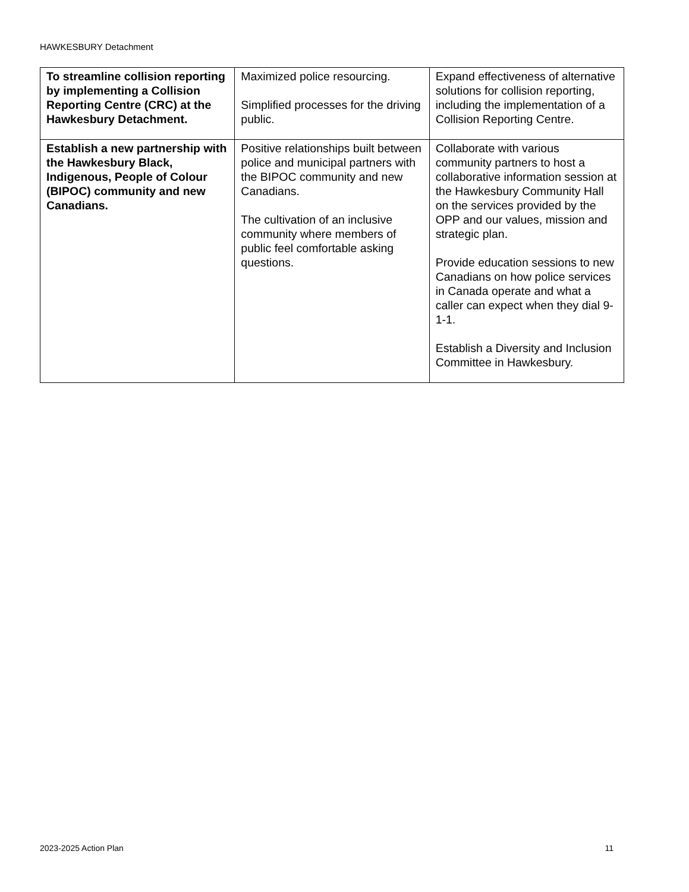HAWKESBURY Detachment
| To streamline collision reporting by implementing a Collision Reporting Centre (CRC) at the Hawkesbury Detachment. | Maximized police resourcing. Simplified processes for the driving public. | Expand effectiveness of alternative solutions for collision reporting, including the implementation of a Collision Reporting Centre. |
| Establish a new partnership with the Hawkesbury Black, Indigenous, People of Colour (BIPOC) community and new Canadians. | Positive relationships built between police and municipal partners with the BIPOC community and new Canadians. The cultivation of an inclusive community where members of public feel comfortable asking questions. | Collaborate with various community partners to host a collaborative information session at the Hawkesbury Community Hall on the services provided by the OPP and our values, mission and strategic plan. Provide education sessions to new Canadians on how police services in Canada operate and what a caller can expect when they dial 9-1-1. Establish a Diversity and Inclusion Committee in Hawkesbury. |
2023-2025 Action Plan 11